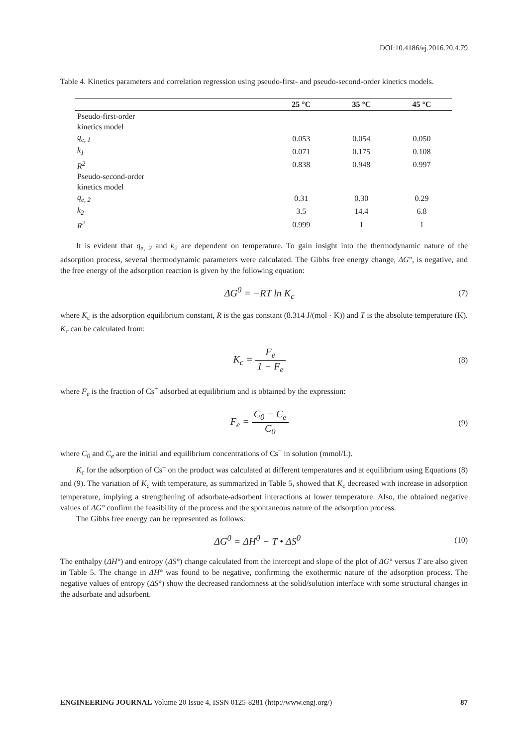DOI:10.4186/ej.2016.20.4.79
Table 4. Kinetics parameters and correlation regression using pseudo-first- and pseudo-second-order kinetics models.
| | 25 °C | 35 °C | 45 °C |
| --- | --- | --- | --- |
| Pseudo-first-order kinetics model | | | |
| q<sub>e, 1</sub> | 0.053 | 0.054 | 0.050 |
| k<sub>1</sub> | 0.071 | 0.175 | 0.108 |
| R<sup>2</sup> | 0.838 | 0.948 | 0.997 |
| Pseudo-second-order kinetics model | | | |
| q<sub>e, 2</sub> | 0.31 | 0.30 | 0.29 |
| k<sub>2</sub> | 3.5 | 14.4 | 6.8 |
| R<sup>2</sup> | 0.999 | 1 | 1 |
It is evident that q<sub>e, 2</sub> and k<sub>2</sub> are dependent on temperature. To gain insight into the thermodynamic nature of the adsorption process, several thermodynamic parameters were calculated. The Gibbs free energy change, ΔG°, is negative, and the free energy of the adsorption reaction is given by the following equation:
ΔG<sup>0</sup> = −RT ln K<sub>c</sub> (7)
where K<sub>c</sub> is the adsorption equilibrium constant, R is the gas constant (8.314 J/(mol · K)) and T is the absolute temperature (K). K<sub>c</sub> can be calculated from:
K<sub>c</sub> = F<sub>e</sub> 1 − F<sub>e</sub> (8)
where F<sub>e</sub> is the fraction of Cs<sup>+</sup> adsorbed at equilibrium and is obtained by the expression:
F<sub>e</sub> = C<sub>0</sub> − C<sub>e</sub> C<sub>0</sub> (9)
where C<sub>0</sub> and C<sub>e</sub> are the initial and equilibrium concentrations of Cs<sup>+</sup> in solution (mmol/L).
K<sub>c</sub> for the adsorption of Cs<sup>+</sup> on the product was calculated at different temperatures and at equilibrium using Equations (8) and (9). The variation of K<sub>c</sub> with temperature, as summarized in Table 5, showed that K<sub>c</sub> decreased with increase in adsorption temperature, implying a strengthening of adsorbate-adsorbent interactions at lower temperature. Also, the obtained negative values of ΔG° confirm the feasibility of the process and the spontaneous nature of the adsorption process.
The Gibbs free energy can be represented as follows:
ΔG<sup>0</sup> = ΔH<sup>0</sup> − T • ΔS<sup>0</sup> (10)
The enthalpy (ΔH°) and entropy (ΔS°) change calculated from the intercept and slope of the plot of ΔG° versus T are also given in Table 5. The change in ΔH° was found to be negative, confirming the exothermic nature of the adsorption process. The negative values of entropy (ΔS°) show the decreased randomness at the solid/solution interface with some structural changes in the adsorbate and adsorbent.
ENGINEERING JOURNAL Volume 20 Issue 4, ISSN 0125-8281 (http://www.engj.org/) 87